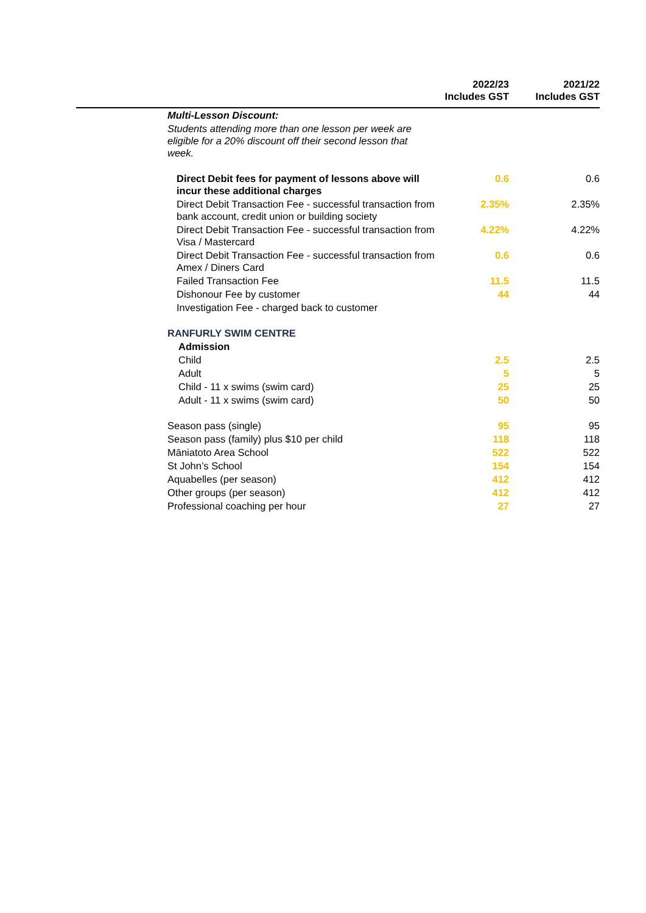| | | 2022/23 Includes GST | 2021/22 Includes GST |
| --- | --- | --- | --- |
| | Multi-Lesson Discount: | | |
| | Students attending more than one lesson per week are eligible for a 20% discount off their second lesson that week. | | |
| | Direct Debit fees for payment of lessons above will incur these additional charges | 0.6 | 0.6 |
| | Direct Debit Transaction Fee - successful transaction from bank account, credit union or building society | 2.35% | 2.35% |
| | Direct Debit Transaction Fee - successful transaction from Visa / Mastercard | 4.22% | 4.22% |
| | Direct Debit Transaction Fee - successful transaction from Amex / Diners Card | 0.6 | 0.6 |
| | Failed Transaction Fee | 11.5 | 11.5 |
| | Dishonour Fee by customer | 44 | 44 |
| | Investigation Fee - charged back to customer | | |
| | RANFURLY SWIM CENTRE | | |
| | Admission | | |
| | Child | 2.5 | 2.5 |
| | Adult | 5 | 5 |
| | Child - 11 x swims (swim card) | 25 | 25 |
| | Adult - 11 x swims (swim card) | 50 | 50 |
| | Season pass (single) | 95 | 95 |
| | Season pass (family) plus $10 per child | 118 | 118 |
| | Māniatoto Area School | 522 | 522 |
| | St John’s School | 154 | 154 |
| | Aquabelles (per season) | 412 | 412 |
| | Other groups (per season) | 412 | 412 |
| | Professional coaching per hour | 27 | 27 |